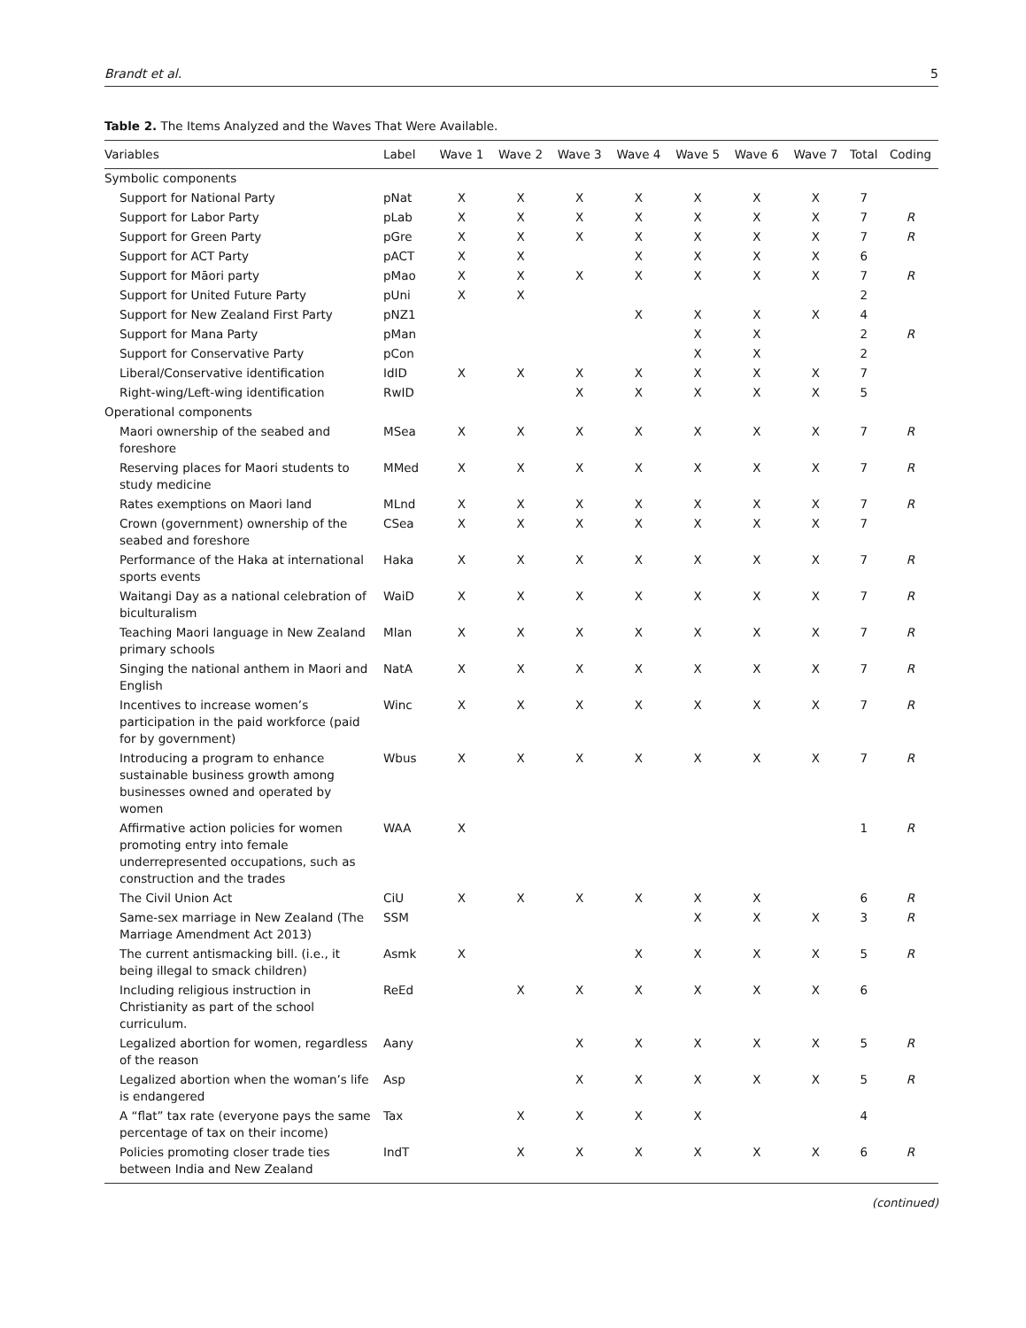Brandt et al. 5
Table 2. The Items Analyzed and the Waves That Were Available.
| Variables | Label | Wave 1 | Wave 2 | Wave 3 | Wave 4 | Wave 5 | Wave 6 | Wave 7 | Total | Coding |
| --- | --- | --- | --- | --- | --- | --- | --- | --- | --- | --- |
| Symbolic components | | | | | | | | | | |
| Support for National Party | pNat | X | X | X | X | X | X | X | 7 | |
| Support for Labor Party | pLab | X | X | X | X | X | X | X | 7 | R |
| Support for Green Party | pGre | X | X | X | X | X | X | X | 7 | R |
| Support for ACT Party | pACT | X | X | | X | X | X | X | 6 | |
| Support for Māori party | pMao | X | X | X | X | X | X | X | 7 | R |
| Support for United Future Party | pUni | X | X | | | | | | 2 | |
| Support for New Zealand First Party | pNZ1 | | | | X | X | X | X | 4 | |
| Support for Mana Party | pMan | | | | | X | X | | 2 | R |
| Support for Conservative Party | pCon | | | | | X | X | | 2 | |
| Liberal/Conservative identification | IdID | X | X | X | X | X | X | X | 7 | |
| Right-wing/Left-wing identification | RwID | | | X | X | X | X | X | 5 | |
| Operational components | | | | | | | | | | |
| Maori ownership of the seabed and foreshore | MSea | X | X | X | X | X | X | X | 7 | R |
| Reserving places for Maori students to study medicine | MMed | X | X | X | X | X | X | X | 7 | R |
| Rates exemptions on Maori land | MLnd | X | X | X | X | X | X | X | 7 | R |
| Crown (government) ownership of the seabed and foreshore | CSea | X | X | X | X | X | X | X | 7 | |
| Performance of the Haka at international sports events | Haka | X | X | X | X | X | X | X | 7 | R |
| Waitangi Day as a national celebration of biculturalism | WaiD | X | X | X | X | X | X | X | 7 | R |
| Teaching Maori language in New Zealand primary schools | Mlan | X | X | X | X | X | X | X | 7 | R |
| Singing the national anthem in Maori and English | NatA | X | X | X | X | X | X | X | 7 | R |
| Incentives to increase women’s participation in the paid workforce (paid for by government) | Winc | X | X | X | X | X | X | X | 7 | R |
| Introducing a program to enhance sustainable business growth among businesses owned and operated by women | Wbus | X | X | X | X | X | X | X | 7 | R |
| Affirmative action policies for women promoting entry into female underrepresented occupations, such as construction and the trades | WAA | X | | | | | | | 1 | R |
| The Civil Union Act | CiU | X | X | X | X | X | X | | 6 | R |
| Same-sex marriage in New Zealand (The Marriage Amendment Act 2013) | SSM | | | | | X | X | X | 3 | R |
| The current antismacking bill. (i.e., it being illegal to smack children) | Asmk | X | | | X | X | X | X | 5 | R |
| Including religious instruction in Christianity as part of the school curriculum. | ReEd | | X | X | X | X | X | X | 6 | |
| Legalized abortion for women, regardless of the reason | Aany | | | X | X | X | X | X | 5 | R |
| Legalized abortion when the woman’s life is endangered | Asp | | | X | X | X | X | X | 5 | R |
| A “flat” tax rate (everyone pays the same percentage of tax on their income) | Tax | | X | X | X | X | | | 4 | |
| Policies promoting closer trade ties between India and New Zealand | IndT | | X | X | X | X | X | X | 6 | R |
(continued)